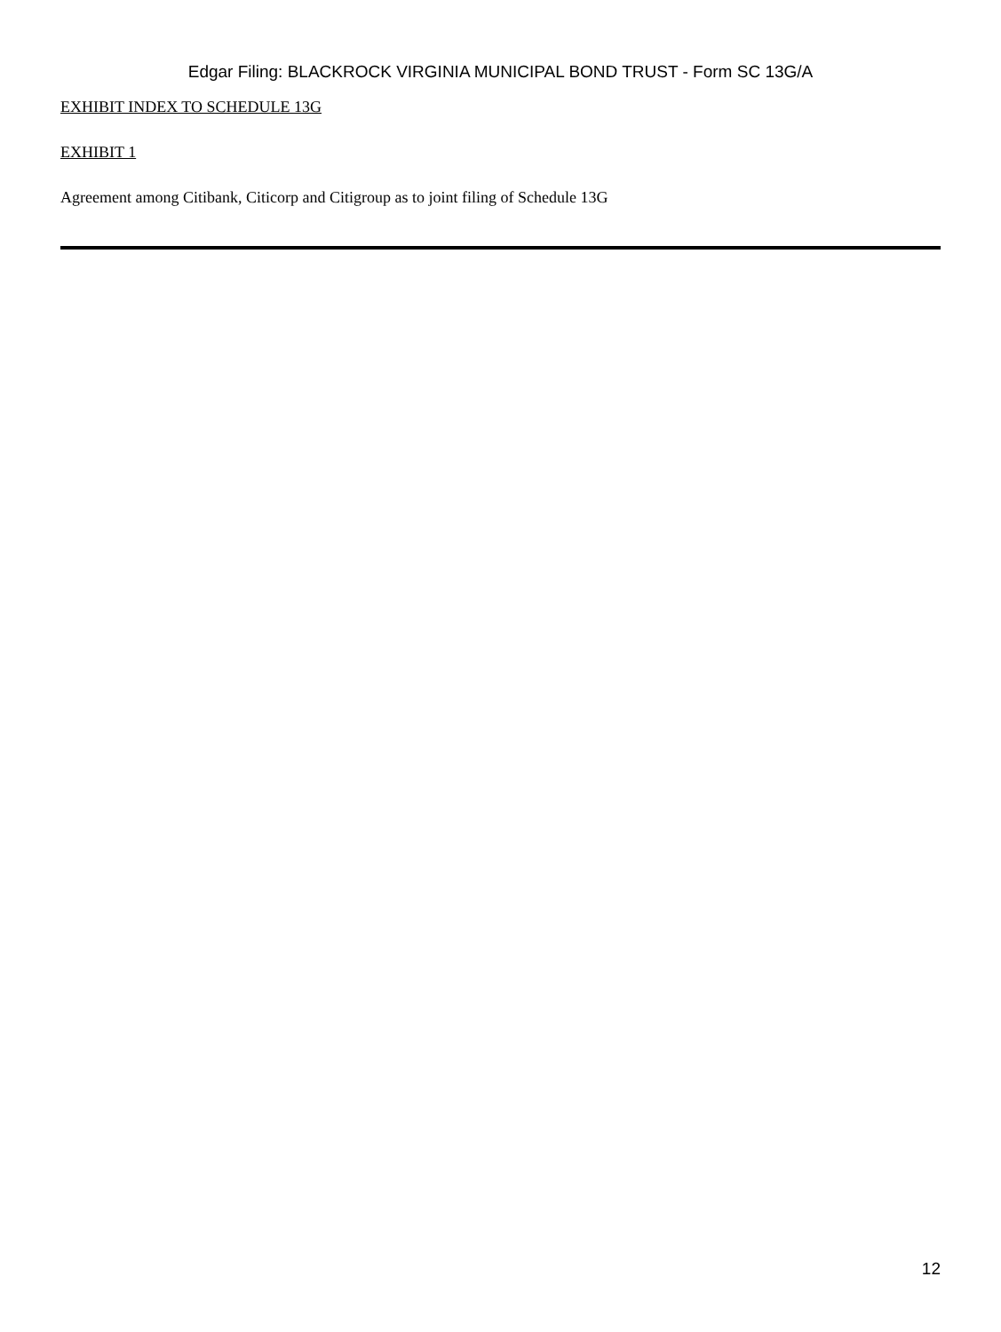Edgar Filing: BLACKROCK VIRGINIA MUNICIPAL BOND TRUST - Form SC 13G/A
EXHIBIT INDEX TO SCHEDULE 13G
EXHIBIT 1
Agreement among Citibank, Citicorp and Citigroup as to joint filing of Schedule 13G
12